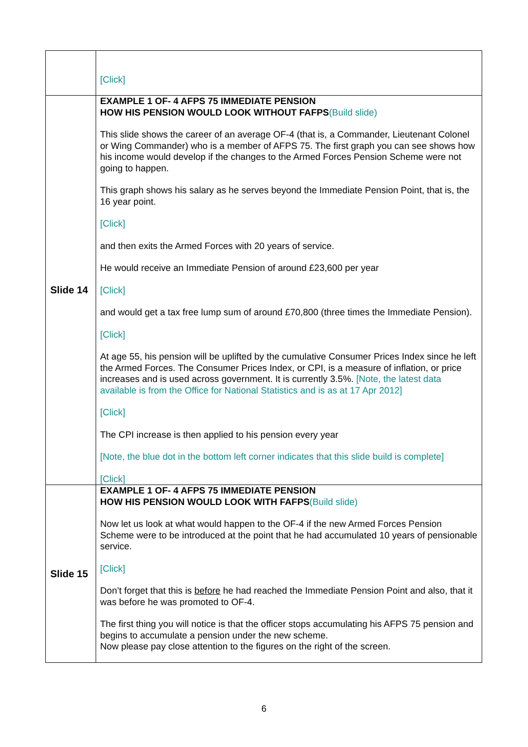| | [Click] |
| Slide 14 | EXAMPLE 1 OF- 4 AFPS 75 IMMEDIATE PENSION HOW HIS PENSION WOULD LOOK WITHOUT FAFPS (Build slide) This slide shows the career of an average OF-4 (that is, a Commander, Lieutenant Colonel or Wing Commander) who is a member of AFPS 75. The first graph you can see shows how his income would develop if the changes to the Armed Forces Pension Scheme were not going to happen. This graph shows his salary as he serves beyond the Immediate Pension Point, that is, the 16 year point. [Click] and then exits the Armed Forces with 20 years of service. He would receive an Immediate Pension of around £23,600 per year [Click] and would get a tax free lump sum of around £70,800 (three times the Immediate Pension). [Click] At age 55, his pension will be uplifted by the cumulative Consumer Prices Index since he left the Armed Forces. The Consumer Prices Index, or CPI, is a measure of inflation, or price increases and is used across government. It is currently 3.5%. [Note, the latest data available is from the Office for National Statistics and is as at 17 Apr 2012] [Click] The CPI increase is then applied to his pension every year [Note, the blue dot in the bottom left corner indicates that this slide build is complete] [Click] |
| Slide 15 | EXAMPLE 1 OF- 4 AFPS 75 IMMEDIATE PENSION HOW HIS PENSION WOULD LOOK WITH FAFPS (Build slide) Now let us look at what would happen to the OF-4 if the new Armed Forces Pension Scheme were to be introduced at the point that he had accumulated 10 years of pensionable service. [Click] Don’t forget that this is before he had reached the Immediate Pension Point and also, that it was before he was promoted to OF-4. The first thing you will notice is that the officer stops accumulating his AFPS 75 pension and begins to accumulate a pension under the new scheme. Now please pay close attention to the figures on the right of the screen. |
6